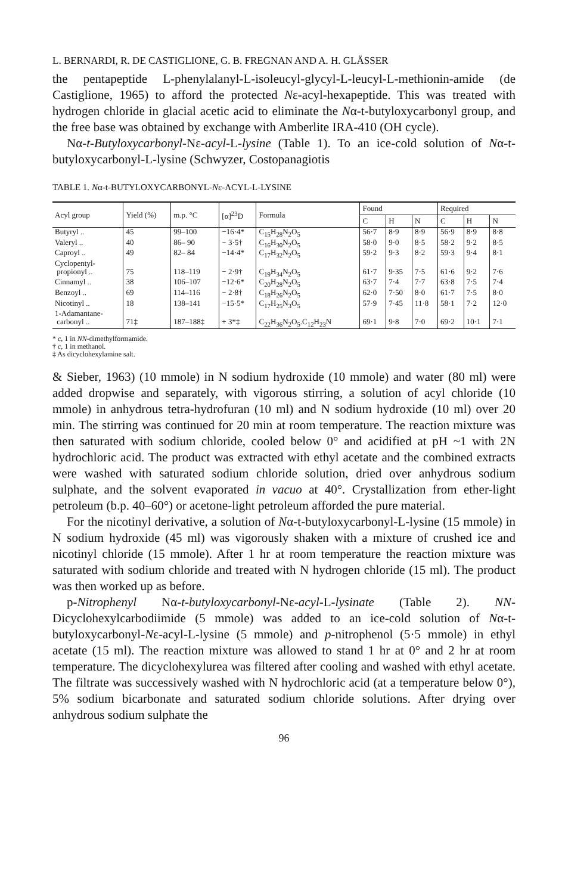L. BERNARDI, R. DE CASTIGLIONE, G. B. FREGNAN AND A. H. GLÄSSER
the pentapeptide L-phenylalanyl-L-isoleucyl-glycyl-L-leucyl-L-methionin-amide (de Castiglione, 1965) to afford the protected Nε-acyl-hexapeptide. This was treated with hydrogen chloride in glacial acetic acid to eliminate the Nα-t-butyloxycarbonyl group, and the free base was obtained by exchange with Amberlite IRA-410 (OH cycle).
Nα-t-Butyloxycarbonyl-Nε-acyl-L-lysine (Table 1). To an ice-cold solution of Nα-t-butyloxycarbonyl-L-lysine (Schwyzer, Costopanagiotis
TABLE 1. Nα-t-BUTYLOXYCARBONYL-Nε-ACYL-L-LYSINE
| Acyl group | Yield (%) | m.p. °C | [α]<sup>23</sup>D | Formula | Found | | | Required | | |
| --- | --- | --- | --- | --- | --- | --- | --- | --- | --- | --- |
| | | | | | C | H | N | C | H | N |
| Butyryl .. | 45 | 99–100 | −16·4* | C<sub>15</sub>H<sub>28</sub>N<sub>2</sub>O<sub>5</sub> | 56·7 | 8·9 | 8·9 | 56·9 | 8·9 | 8·8 |
| Valeryl .. | 40 | 86– 90 | − 3·5† | C<sub>16</sub>H<sub>30</sub>N<sub>2</sub>O<sub>5</sub> | 58·0 | 9·0 | 8·5 | 58·2 | 9·2 | 8·5 |
| Caproyl .. | 49 | 82– 84 | −14·4* | C<sub>17</sub>H<sub>32</sub>N<sub>2</sub>O<sub>5</sub> | 59·2 | 9·3 | 8·2 | 59·3 | 9·4 | 8·1 |
| Cyclopentyl- propionyl .. | 75 | 118–119 | − 2·9† | C<sub>19</sub>H<sub>34</sub>N<sub>2</sub>O<sub>5</sub> | 61·7 | 9·35 | 7·5 | 61·6 | 9·2 | 7·6 |
| Cinnamyl .. | 38 | 106–107 | −12·6* | C<sub>20</sub>H<sub>28</sub>N<sub>2</sub>O<sub>5</sub> | 63·7 | 7·4 | 7·7 | 63·8 | 7·5 | 7·4 |
| Benzoyl .. | 69 | 114–116 | − 2·8† | C<sub>18</sub>H<sub>26</sub>N<sub>2</sub>O<sub>5</sub> | 62·0 | 7·50 | 8·0 | 61·7 | 7·5 | 8·0 |
| Nicotinyl .. | 18 | 138–141 | −15·5* | C<sub>17</sub>H<sub>25</sub>N<sub>3</sub>O<sub>5</sub> | 57·9 | 7·45 | 11·8 | 58·1 | 7·2 | 12·0 |
| 1-Adamantane- carbonyl .. | 71‡ | 187–188‡ | + 3*‡ | C<sub>22</sub>H<sub>36</sub>N<sub>2</sub>O<sub>5</sub>.C<sub>12</sub>H<sub>23</sub>N | 69·1 | 9·8 | 7·0 | 69·2 | 10·1 | 7·1 |
* c, 1 in NN-dimethylformamide.
† c, 1 in methanol.
‡ As dicyclohexylamine salt.
& Sieber, 1963) (10 mmole) in N sodium hydroxide (10 mmole) and water (80 ml) were added dropwise and separately, with vigorous stirring, a solution of acyl chloride (10 mmole) in anhydrous tetra-hydrofuran (10 ml) and N sodium hydroxide (10 ml) over 20 min. The stirring was continued for 20 min at room temperature. The reaction mixture was then saturated with sodium chloride, cooled below 0° and acidified at pH ~1 with 2N hydrochloric acid. The product was extracted with ethyl acetate and the combined extracts were washed with saturated sodium chloride solution, dried over anhydrous sodium sulphate, and the solvent evaporated in vacuo at 40°. Crystallization from ether-light petroleum (b.p. 40–60°) or acetone-light petroleum afforded the pure material.
For the nicotinyl derivative, a solution of Nα-t-butyloxycarbonyl-L-lysine (15 mmole) in N sodium hydroxide (45 ml) was vigorously shaken with a mixture of crushed ice and nicotinyl chloride (15 mmole). After 1 hr at room temperature the reaction mixture was saturated with sodium chloride and treated with N hydrogen chloride (15 ml). The product was then worked up as before.
p-Nitrophenyl Nα-t-butyloxycarbonyl-Nε-acyl-L-lysinate (Table 2). NN-Dicyclohexylcarbodiimide (5 mmole) was added to an ice-cold solution of Nα-t-butyloxycarbonyl-Nε-acyl-L-lysine (5 mmole) and p-nitrophenol (5·5 mmole) in ethyl acetate (15 ml). The reaction mixture was allowed to stand 1 hr at 0° and 2 hr at room temperature. The dicyclohexylurea was filtered after cooling and washed with ethyl acetate. The filtrate was successively washed with N hydrochloric acid (at a temperature below 0°), 5% sodium bicarbonate and saturated sodium chloride solutions. After drying over anhydrous sodium sulphate the
96